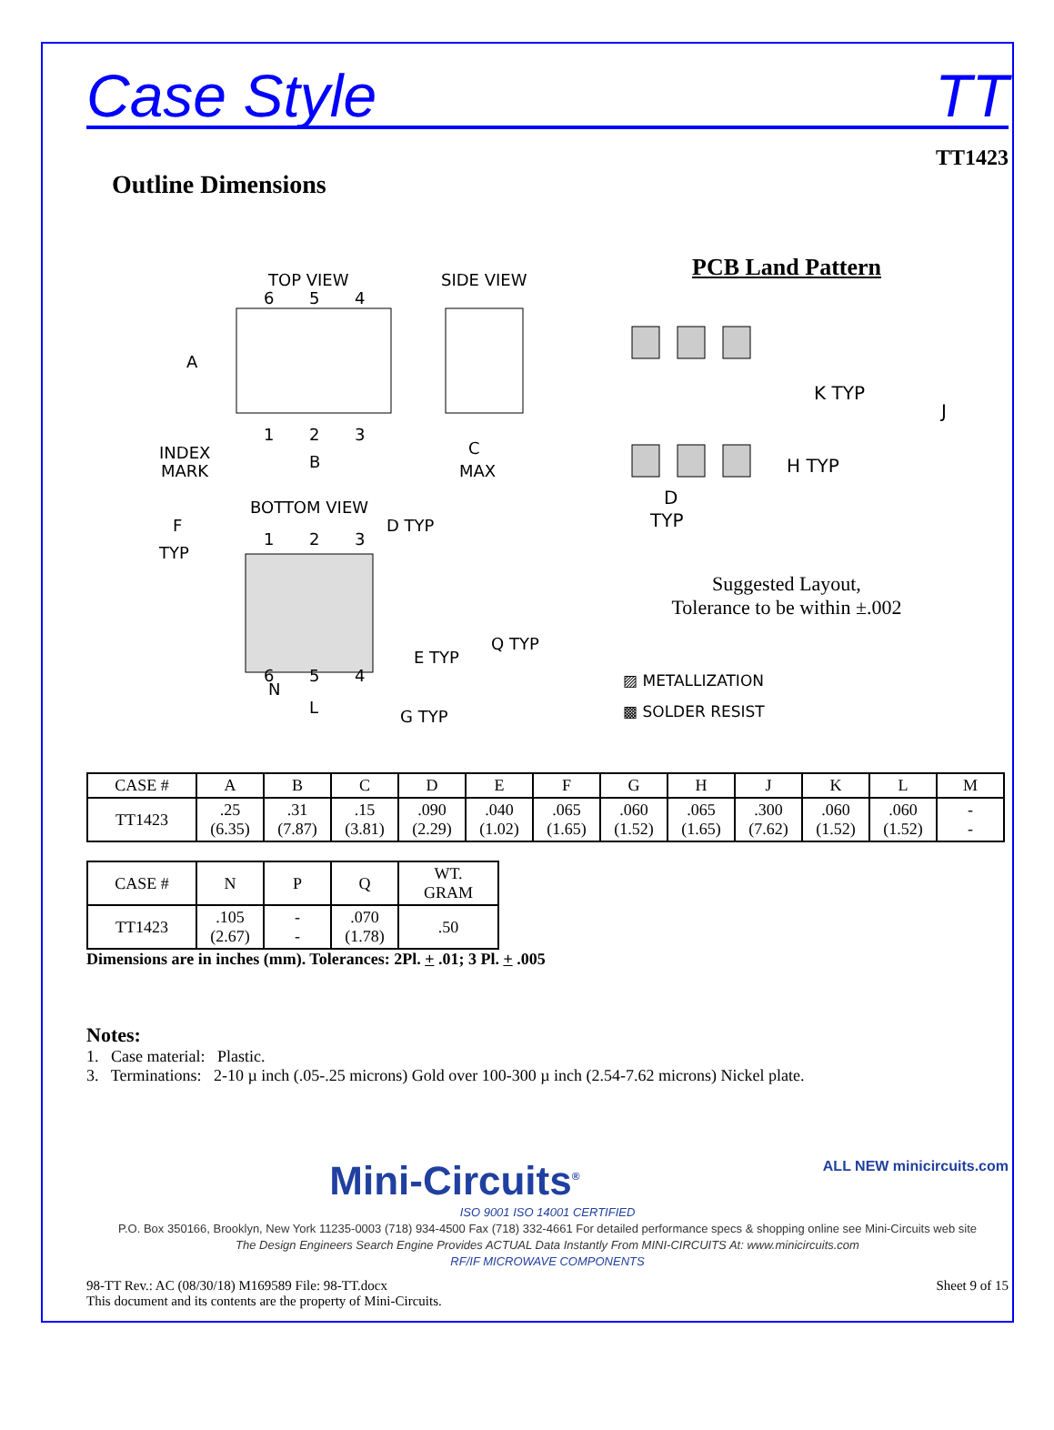Case Style TT
TT1423
Outline Dimensions
TOP VIEW
SIDE VIEW
6
5
4
1
2
3
A
B
C
MAX
INDEX
MARK
BOTTOM VIEW
F
TYP
D TYP
G TYP
E TYP
Q TYP
N
L
1
2
3
6
5
4
PCB Land Pattern
K TYP
J
H TYP
D
TYP
Suggested Layout,
Tolerance to be within ±.002
▨ METALLIZATION
▩ SOLDER RESIST
| CASE # | A | B | C | D | E | F | G | H | J | K | L | M |
| --- | --- | --- | --- | --- | --- | --- | --- | --- | --- | --- | --- | --- |
| TT1423 | .25 (6.35) | .31 (7.87) | .15 (3.81) | .090 (2.29) | .040 (1.02) | .065 (1.65) | .060 (1.52) | .065 (1.65) | .300 (7.62) | .060 (1.52) | .060 (1.52) | - - |
| CASE # | N | P | Q | WT. GRAM |
| --- | --- | --- | --- | --- |
| TT1423 | .105 (2.67) | - - | .070 (1.78) | .50 |
Dimensions are in inches (mm). Tolerances: 2Pl. + .01; 3 Pl. + .005
Notes:
1. Case material: Plastic.
3. Terminations: 2-10 µ inch (.05-.25 microns) Gold over 100-300 µ inch (2.54-7.62 microns) Nickel plate.
Mini-Circuits<sup>®</sup> ALL NEW minicircuits.com
ISO 9001 ISO 14001 CERTIFIED
P.O. Box 350166, Brooklyn, New York 11235-0003 (718) 934-4500 Fax (718) 332-4661 For detailed performance specs & shopping online see Mini-Circuits web site
The Design Engineers Search Engine Provides ACTUAL Data Instantly From MINI-CIRCUITS At: www.minicircuits.com
RF/IF MICROWAVE COMPONENTS
98-TT Rev.: AC (08/30/18) M169589 File: 98-TT.docx
This document and its contents are the property of Mini-Circuits. Sheet 9 of 15